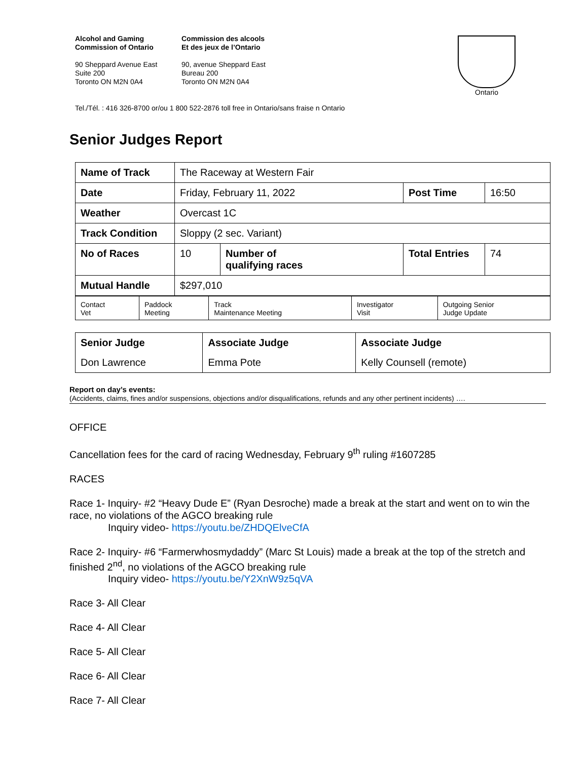Alcohol and Gaming
Commission of Ontario
90 Sheppard Avenue East
Suite 200
Toronto ON M2N 0A4
Commission des alcools
Et des jeux de l’Ontario
90, avenue Sheppard East
Bureau 200
Toronto ON M2N 0A4
Ontario
Tel./Tél. : 416 326-8700 or/ou 1 800 522-2876 toll free in Ontario/sans fraise n Ontario
Senior Judges Report
| Name of Track | The Raceway at Western Fair | | | |
| Date | Friday, February 11, 2022 | | Post Time | 16:50 |
| Weather | Overcast 1C | | | |
| Track Condition | Sloppy (2 sec. Variant) | | | |
| No of Races | 10 | Number of qualifying races | Total Entries | 74 |
| Mutual Handle | $297,010 | | | |
| Contact Vet | Paddock Meeting | Track Maintenance Meeting | Investigator Visit | Outgoing Senior Judge Update |
| Senior Judge | Associate Judge | Associate Judge |
| Don Lawrence | Emma Pote | Kelly Counsell (remote) |
Report on day’s events:
(Accidents, claims, fines and/or suspensions, objections and/or disqualifications, refunds and any other pertinent incidents) ….
OFFICE
Cancellation fees for the card of racing Wednesday, February 9<sup>th</sup> ruling #1607285
RACES
Race 1- Inquiry- #2 “Heavy Dude E” (Ryan Desroche) made a break at the start and went on to win the race, no violations of the AGCO breaking rule
Inquiry video- https://youtu.be/ZHDQElveCfA
Race 2- Inquiry- #6 “Farmerwhosmydaddy” (Marc St Louis) made a break at the top of the stretch and finished 2<sup>nd</sup>, no violations of the AGCO breaking rule
Inquiry video- https://youtu.be/Y2XnW9z5qVA
Race 3- All Clear
Race 4- All Clear
Race 5- All Clear
Race 6- All Clear
Race 7- All Clear